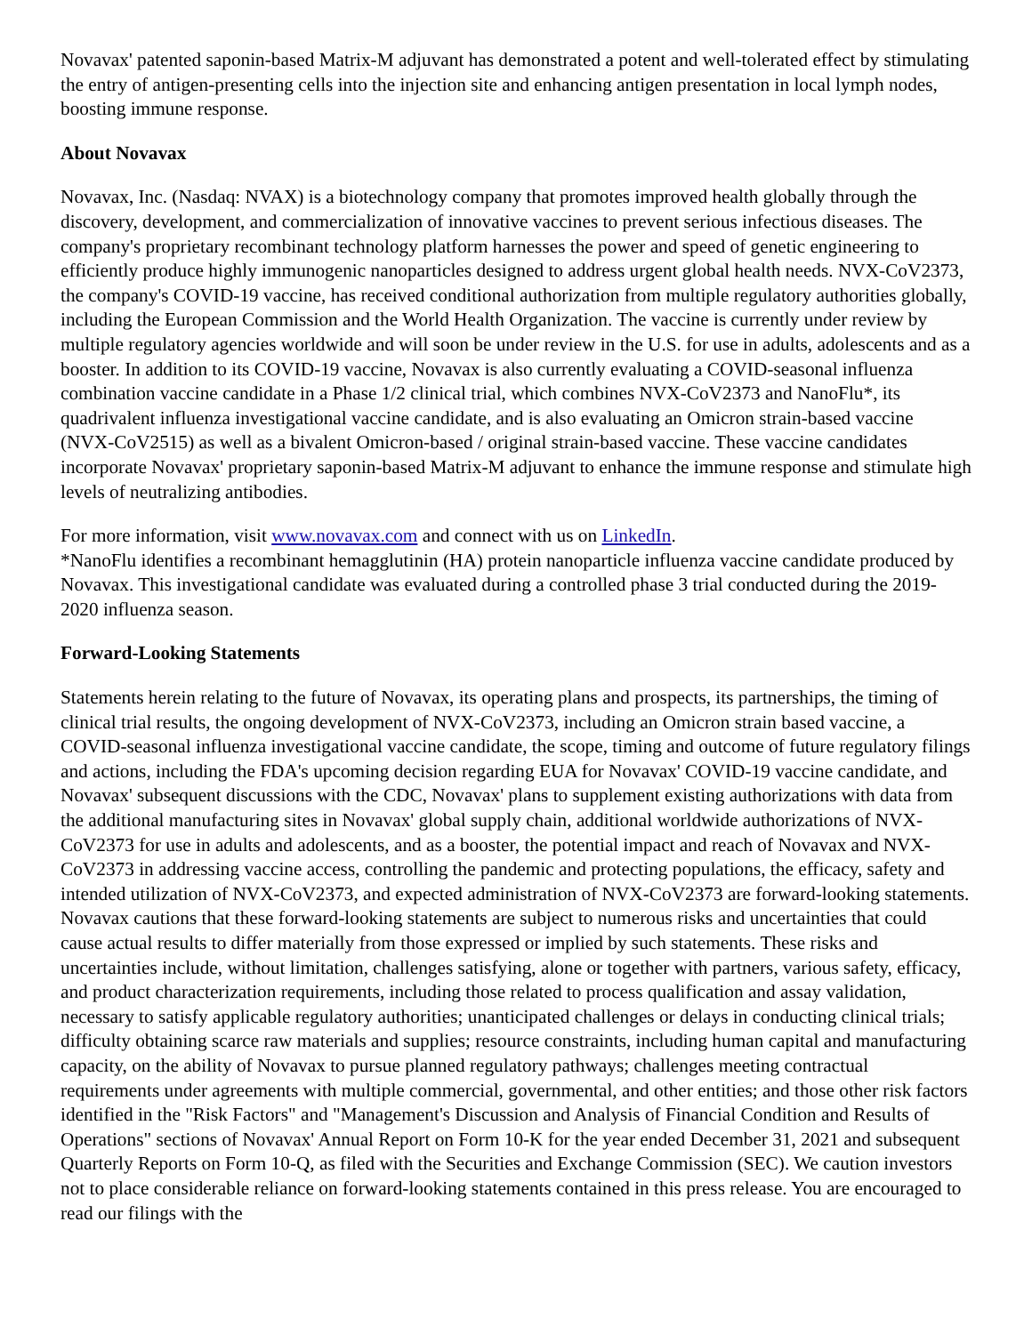Novavax' patented saponin-based Matrix-M adjuvant has demonstrated a potent and well-tolerated effect by stimulating the entry of antigen-presenting cells into the injection site and enhancing antigen presentation in local lymph nodes, boosting immune response.
About Novavax
Novavax, Inc. (Nasdaq: NVAX) is a biotechnology company that promotes improved health globally through the discovery, development, and commercialization of innovative vaccines to prevent serious infectious diseases. The company's proprietary recombinant technology platform harnesses the power and speed of genetic engineering to efficiently produce highly immunogenic nanoparticles designed to address urgent global health needs. NVX-CoV2373, the company's COVID-19 vaccine, has received conditional authorization from multiple regulatory authorities globally, including the European Commission and the World Health Organization. The vaccine is currently under review by multiple regulatory agencies worldwide and will soon be under review in the U.S. for use in adults, adolescents and as a booster. In addition to its COVID-19 vaccine, Novavax is also currently evaluating a COVID-seasonal influenza combination vaccine candidate in a Phase 1/2 clinical trial, which combines NVX-CoV2373 and NanoFlu*, its quadrivalent influenza investigational vaccine candidate, and is also evaluating an Omicron strain-based vaccine (NVX-CoV2515) as well as a bivalent Omicron-based / original strain-based vaccine. These vaccine candidates incorporate Novavax' proprietary saponin-based Matrix-M adjuvant to enhance the immune response and stimulate high levels of neutralizing antibodies.
For more information, visit www.novavax.com and connect with us on LinkedIn.
*NanoFlu identifies a recombinant hemagglutinin (HA) protein nanoparticle influenza vaccine candidate produced by Novavax. This investigational candidate was evaluated during a controlled phase 3 trial conducted during the 2019-2020 influenza season.
Forward-Looking Statements
Statements herein relating to the future of Novavax, its operating plans and prospects, its partnerships, the timing of clinical trial results, the ongoing development of NVX-CoV2373, including an Omicron strain based vaccine, a COVID-seasonal influenza investigational vaccine candidate, the scope, timing and outcome of future regulatory filings and actions, including the FDA's upcoming decision regarding EUA for Novavax' COVID-19 vaccine candidate, and Novavax' subsequent discussions with the CDC, Novavax' plans to supplement existing authorizations with data from the additional manufacturing sites in Novavax' global supply chain, additional worldwide authorizations of NVX-CoV2373 for use in adults and adolescents, and as a booster, the potential impact and reach of Novavax and NVX-CoV2373 in addressing vaccine access, controlling the pandemic and protecting populations, the efficacy, safety and intended utilization of NVX-CoV2373, and expected administration of NVX-CoV2373 are forward-looking statements. Novavax cautions that these forward-looking statements are subject to numerous risks and uncertainties that could cause actual results to differ materially from those expressed or implied by such statements. These risks and uncertainties include, without limitation, challenges satisfying, alone or together with partners, various safety, efficacy, and product characterization requirements, including those related to process qualification and assay validation, necessary to satisfy applicable regulatory authorities; unanticipated challenges or delays in conducting clinical trials; difficulty obtaining scarce raw materials and supplies; resource constraints, including human capital and manufacturing capacity, on the ability of Novavax to pursue planned regulatory pathways; challenges meeting contractual requirements under agreements with multiple commercial, governmental, and other entities; and those other risk factors identified in the "Risk Factors" and "Management's Discussion and Analysis of Financial Condition and Results of Operations" sections of Novavax' Annual Report on Form 10-K for the year ended December 31, 2021 and subsequent Quarterly Reports on Form 10-Q, as filed with the Securities and Exchange Commission (SEC). We caution investors not to place considerable reliance on forward-looking statements contained in this press release. You are encouraged to read our filings with the